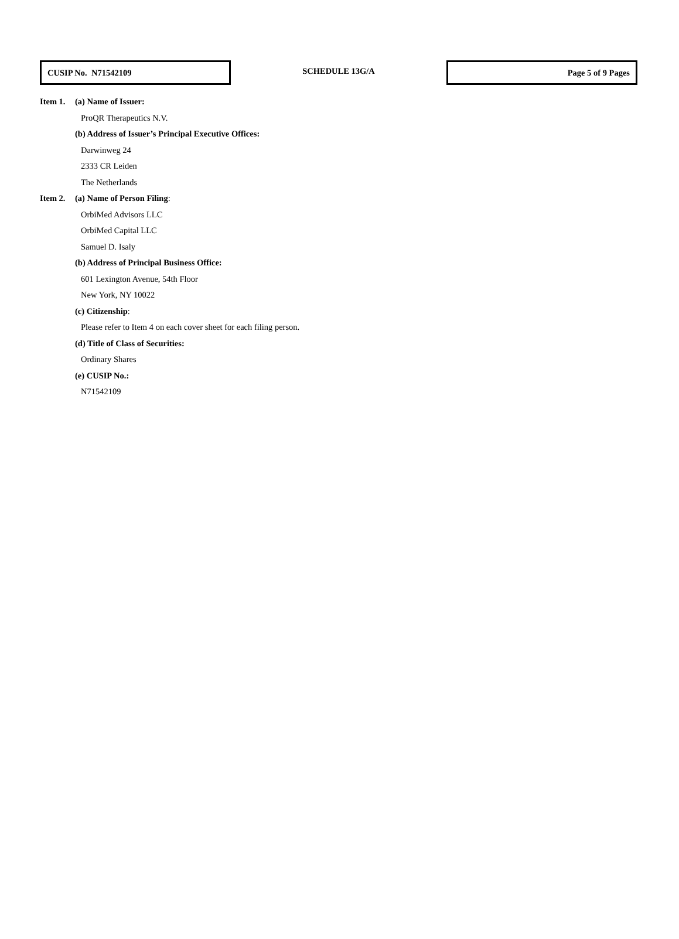CUSIP No. N71542109
SCHEDULE 13G/A
Page 5 of 9 Pages
Item 1. (a) Name of Issuer:
ProQR Therapeutics N.V.
(b) Address of Issuer’s Principal Executive Offices:
Darwinweg 24
2333 CR Leiden
The Netherlands
Item 2. (a) Name of Person Filing:
OrbiMed Advisors LLC
OrbiMed Capital LLC
Samuel D. Isaly
(b) Address of Principal Business Office:
601 Lexington Avenue, 54th Floor
New York, NY 10022
(c) Citizenship:
Please refer to Item 4 on each cover sheet for each filing person.
(d) Title of Class of Securities:
Ordinary Shares
(e) CUSIP No.:
N71542109